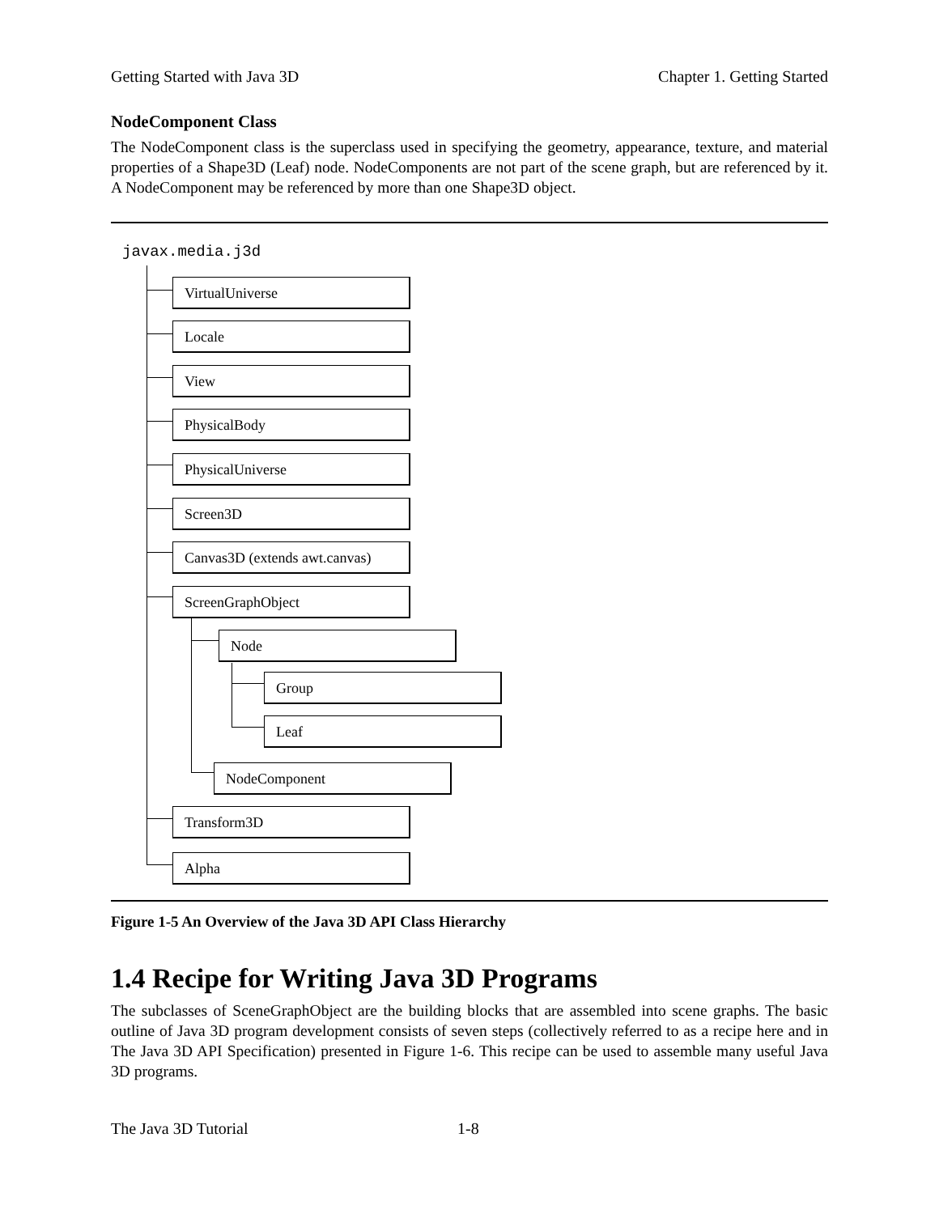Getting Started with Java 3D Chapter 1. Getting Started
NodeComponent Class
The NodeComponent class is the superclass used in specifying the geometry, appearance, texture, and material properties of a Shape3D (Leaf) node. NodeComponents are not part of the scene graph, but are referenced by it. A NodeComponent may be referenced by more than one Shape3D object.
javax.media.j3d
VirtualUniverse
Locale
View
PhysicalBody
PhysicalUniverse
Screen3D
Canvas3D (extends awt.canvas)
ScreenGraphObject
Node
Group
Leaf
NodeComponent
Transform3D
Alpha
Figure 1-5 An Overview of the Java 3D API Class Hierarchy
1.4 Recipe for Writing Java 3D Programs
The subclasses of SceneGraphObject are the building blocks that are assembled into scene graphs. The basic outline of Java 3D program development consists of seven steps (collectively referred to as a recipe here and in The Java 3D API Specification) presented in Figure 1-6. This recipe can be used to assemble many useful Java 3D programs.
The Java 3D Tutorial 1-8